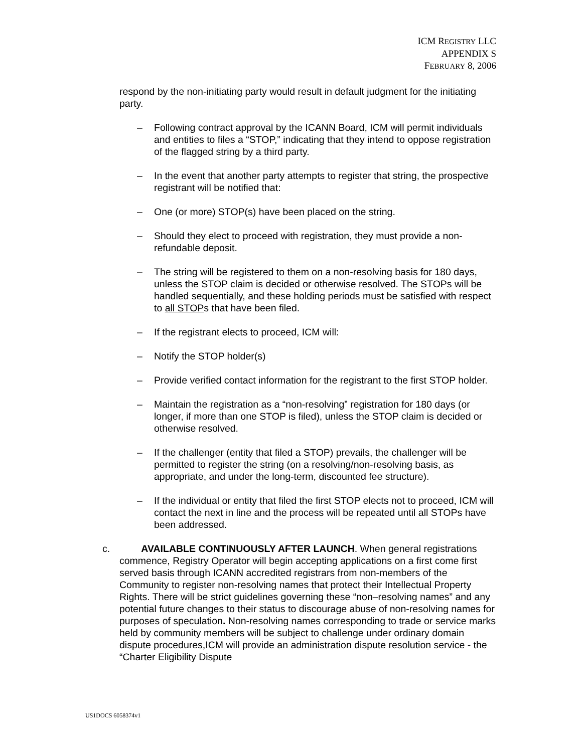ICM REGISTRY LLC
APPENDIX S
FEBRUARY 8, 2006
respond by the non-initiating party would result in default judgment for the initiating party.
– Following contract approval by the ICANN Board, ICM will permit individuals and entities to files a “STOP,” indicating that they intend to oppose registration of the flagged string by a third party.
– In the event that another party attempts to register that string, the prospective registrant will be notified that:
– One (or more) STOP(s) have been placed on the string.
– Should they elect to proceed with registration, they must provide a non-refundable deposit.
– The string will be registered to them on a non-resolving basis for 180 days, unless the STOP claim is decided or otherwise resolved. The STOPs will be handled sequentially, and these holding periods must be satisfied with respect to all STOPs that have been filed.
– If the registrant elects to proceed, ICM will:
– Notify the STOP holder(s)
– Provide verified contact information for the registrant to the first STOP holder.
– Maintain the registration as a “non-resolving” registration for 180 days (or longer, if more than one STOP is filed), unless the STOP claim is decided or otherwise resolved.
– If the challenger (entity that filed a STOP) prevails, the challenger will be permitted to register the string (on a resolving/non-resolving basis, as appropriate, and under the long-term, discounted fee structure).
– If the individual or entity that filed the first STOP elects not to proceed, ICM will contact the next in line and the process will be repeated until all STOPs have been addressed.
c. AVAILABLE CONTINUOUSLY AFTER LAUNCH. When general registrations commence, Registry Operator will begin accepting applications on a first come first served basis through ICANN accredited registrars from non-members of the Community to register non-resolving names that protect their Intellectual Property Rights. There will be strict guidelines governing these “non–resolving names” and any potential future changes to their status to discourage abuse of non-resolving names for purposes of speculation. Non-resolving names corresponding to trade or service marks held by community members will be subject to challenge under ordinary domain dispute procedures,ICM will provide an administration dispute resolution service - the “Charter Eligibility Dispute
US1DOCS 6058374v1